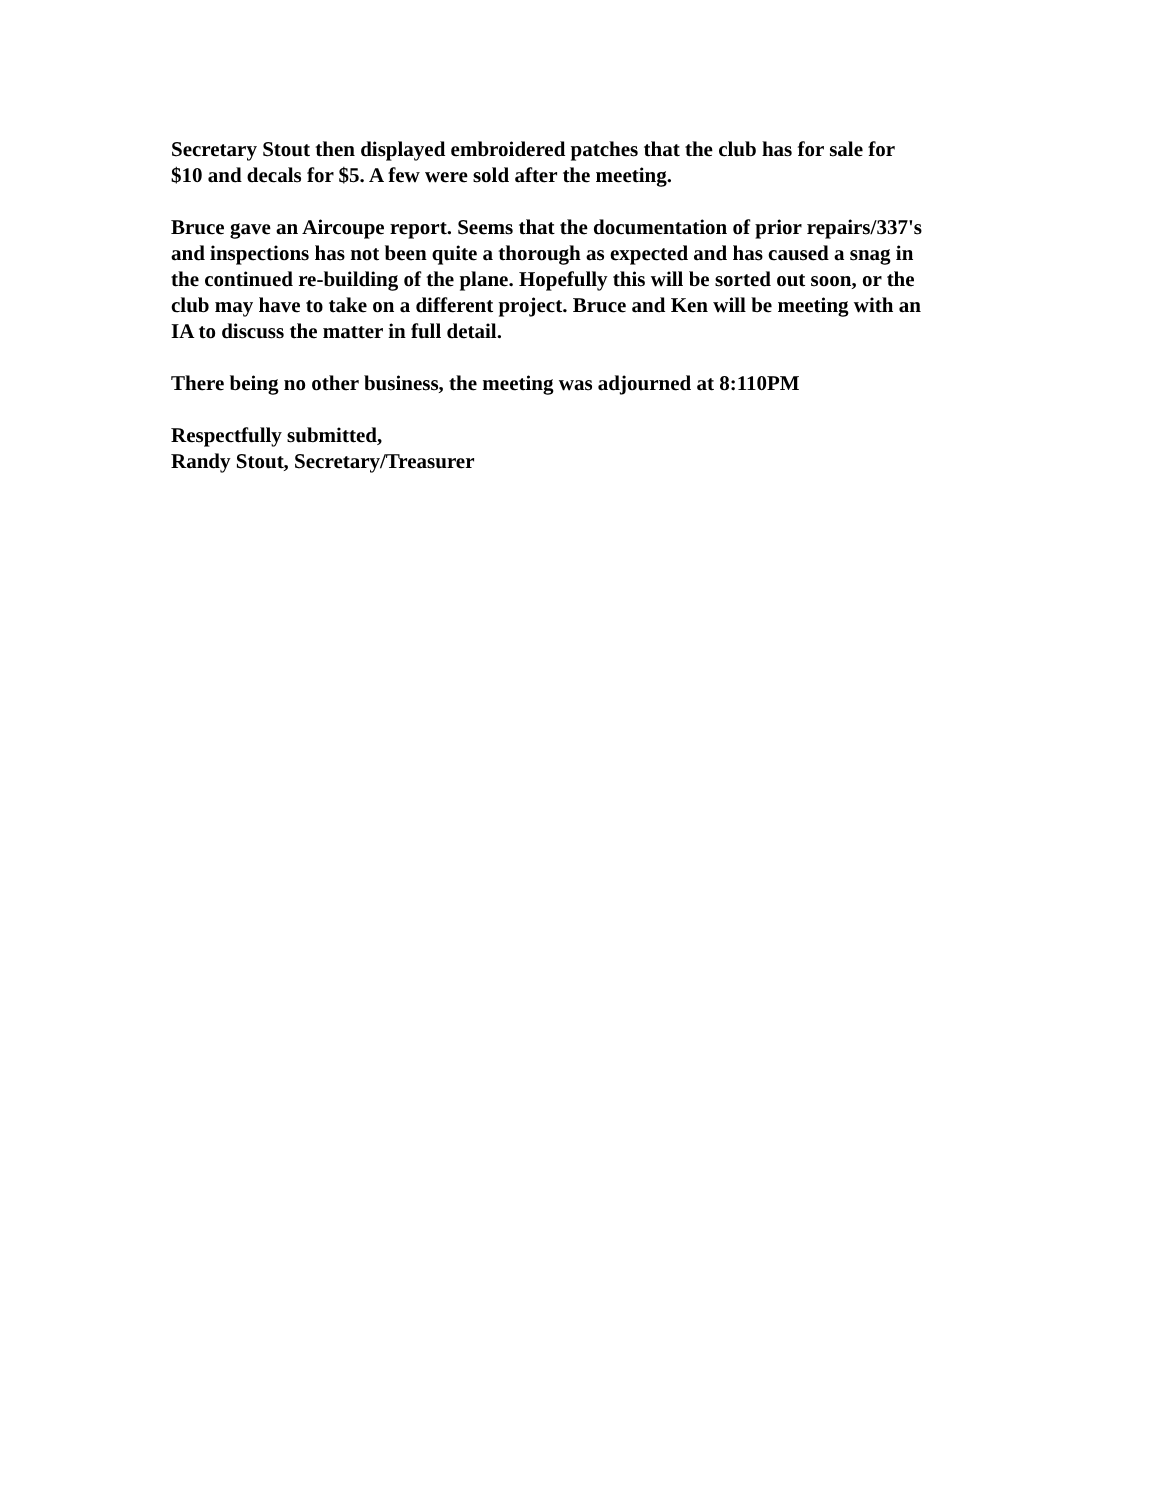Secretary Stout then displayed embroidered patches that the club has for sale for
$10 and decals for $5. A few were sold after the meeting.
Bruce gave an Aircoupe report. Seems that the documentation of prior repairs/337's
and inspections has not been quite a thorough as expected and has caused a snag in
the continued re-building of the plane. Hopefully this will be sorted out soon, or the
club may have to take on a different project. Bruce and Ken will be meeting with an
IA to discuss the matter in full detail.
There being no other business, the meeting was adjourned at 8:110PM
Respectfully submitted,
Randy Stout, Secretary/Treasurer